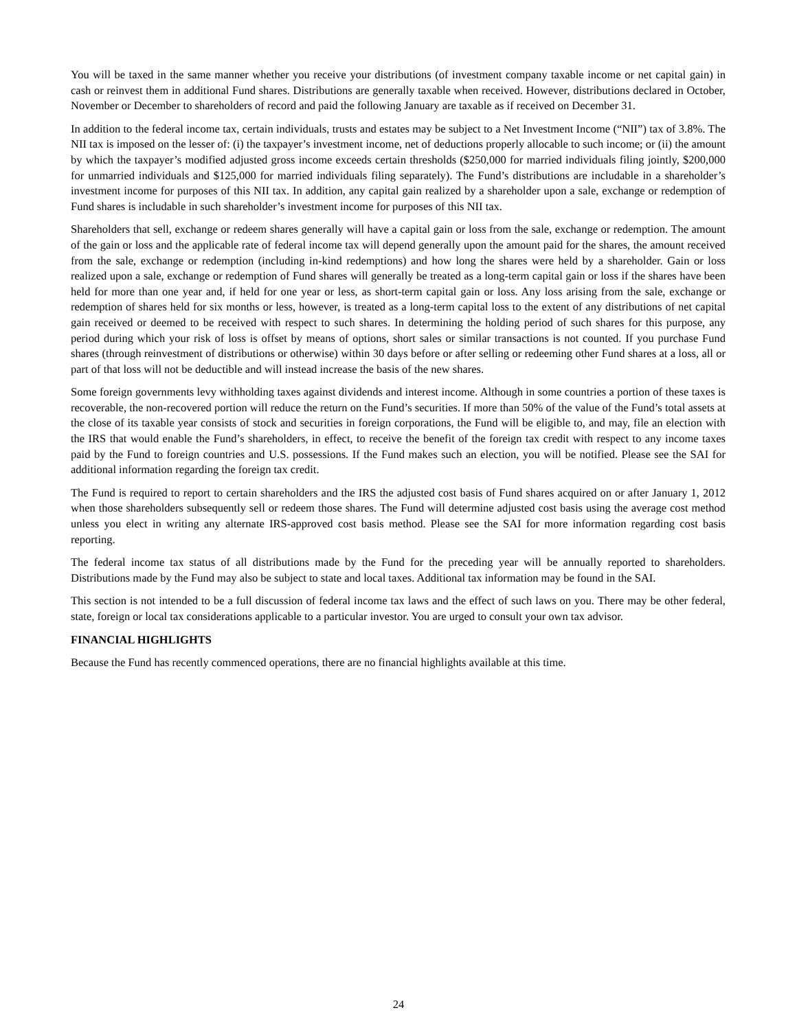You will be taxed in the same manner whether you receive your distributions (of investment company taxable income or net capital gain) in cash or reinvest them in additional Fund shares. Distributions are generally taxable when received. However, distributions declared in October, November or December to shareholders of record and paid the following January are taxable as if received on December 31.
In addition to the federal income tax, certain individuals, trusts and estates may be subject to a Net Investment Income (“NII”) tax of 3.8%. The NII tax is imposed on the lesser of: (i) the taxpayer’s investment income, net of deductions properly allocable to such income; or (ii) the amount by which the taxpayer’s modified adjusted gross income exceeds certain thresholds ($250,000 for married individuals filing jointly, $200,000 for unmarried individuals and $125,000 for married individuals filing separately). The Fund’s distributions are includable in a shareholder’s investment income for purposes of this NII tax. In addition, any capital gain realized by a shareholder upon a sale, exchange or redemption of Fund shares is includable in such shareholder’s investment income for purposes of this NII tax.
Shareholders that sell, exchange or redeem shares generally will have a capital gain or loss from the sale, exchange or redemption. The amount of the gain or loss and the applicable rate of federal income tax will depend generally upon the amount paid for the shares, the amount received from the sale, exchange or redemption (including in-kind redemptions) and how long the shares were held by a shareholder. Gain or loss realized upon a sale, exchange or redemption of Fund shares will generally be treated as a long-term capital gain or loss if the shares have been held for more than one year and, if held for one year or less, as short-term capital gain or loss. Any loss arising from the sale, exchange or redemption of shares held for six months or less, however, is treated as a long-term capital loss to the extent of any distributions of net capital gain received or deemed to be received with respect to such shares. In determining the holding period of such shares for this purpose, any period during which your risk of loss is offset by means of options, short sales or similar transactions is not counted. If you purchase Fund shares (through reinvestment of distributions or otherwise) within 30 days before or after selling or redeeming other Fund shares at a loss, all or part of that loss will not be deductible and will instead increase the basis of the new shares.
Some foreign governments levy withholding taxes against dividends and interest income. Although in some countries a portion of these taxes is recoverable, the non-recovered portion will reduce the return on the Fund’s securities. If more than 50% of the value of the Fund’s total assets at the close of its taxable year consists of stock and securities in foreign corporations, the Fund will be eligible to, and may, file an election with the IRS that would enable the Fund’s shareholders, in effect, to receive the benefit of the foreign tax credit with respect to any income taxes paid by the Fund to foreign countries and U.S. possessions. If the Fund makes such an election, you will be notified. Please see the SAI for additional information regarding the foreign tax credit.
The Fund is required to report to certain shareholders and the IRS the adjusted cost basis of Fund shares acquired on or after January 1, 2012 when those shareholders subsequently sell or redeem those shares. The Fund will determine adjusted cost basis using the average cost method unless you elect in writing any alternate IRS-approved cost basis method. Please see the SAI for more information regarding cost basis reporting.
The federal income tax status of all distributions made by the Fund for the preceding year will be annually reported to shareholders. Distributions made by the Fund may also be subject to state and local taxes. Additional tax information may be found in the SAI.
This section is not intended to be a full discussion of federal income tax laws and the effect of such laws on you. There may be other federal, state, foreign or local tax considerations applicable to a particular investor. You are urged to consult your own tax advisor.
FINANCIAL HIGHLIGHTS
Because the Fund has recently commenced operations, there are no financial highlights available at this time.
24